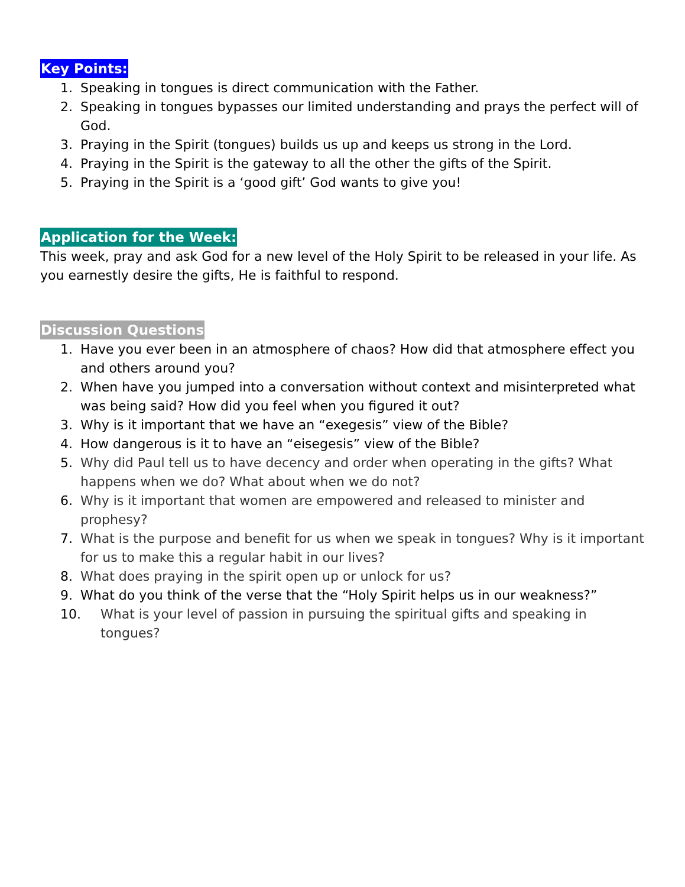Key Points:
1. Speaking in tongues is direct communication with the Father.
2. Speaking in tongues bypasses our limited understanding and prays the perfect will of God.
3. Praying in the Spirit (tongues) builds us up and keeps us strong in the Lord.
4. Praying in the Spirit is the gateway to all the other the gifts of the Spirit.
5. Praying in the Spirit is a ‘good gift’ God wants to give you!
Application for the Week:
This week, pray and ask God for a new level of the Holy Spirit to be released in your life. As you earnestly desire the gifts, He is faithful to respond.
Discussion Questions
1. Have you ever been in an atmosphere of chaos? How did that atmosphere effect you and others around you?
2. When have you jumped into a conversation without context and misinterpreted what was being said? How did you feel when you figured it out?
3. Why is it important that we have an “exegesis” view of the Bible?
4. How dangerous is it to have an “eisegesis” view of the Bible?
5. Why did Paul tell us to have decency and order when operating in the gifts? What happens when we do? What about when we do not?
6. Why is it important that women are empowered and released to minister and prophesy?
7. What is the purpose and benefit for us when we speak in tongues? Why is it important for us to make this a regular habit in our lives?
8. What does praying in the spirit open up or unlock for us?
9. What do you think of the verse that the “Holy Spirit helps us in our weakness?”
10. What is your level of passion in pursuing the spiritual gifts and speaking in tongues?